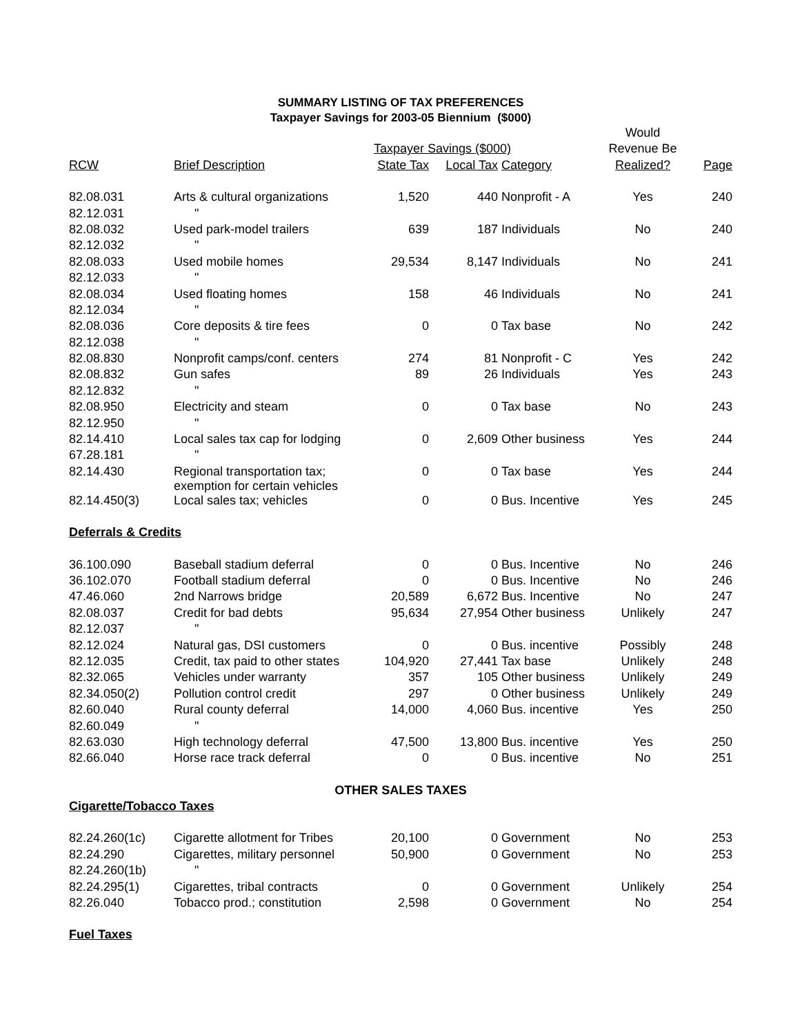SUMMARY LISTING OF TAX PREFERENCES
Taxpayer Savings for 2003-05 Biennium ($000)
| | | | | | Would | |
| --- | --- | --- | --- | --- | --- | --- |
| | | Taxpayer Savings ($000) | | | Revenue Be | |
| RCW | Brief Description | State Tax | Local Tax | Category | Realized? | Page |
| 82.08.031 | Arts & cultural organizations | 1,520 | 440 | Nonprofit - A | Yes | 240 |
| 82.12.031 | " | | | | | |
| 82.08.032 | Used park-model trailers | 639 | 187 | Individuals | No | 240 |
| 82.12.032 | " | | | | | |
| 82.08.033 | Used mobile homes | 29,534 | 8,147 | Individuals | No | 241 |
| 82.12.033 | " | | | | | |
| 82.08.034 | Used floating homes | 158 | 46 | Individuals | No | 241 |
| 82.12.034 | " | | | | | |
| 82.08.036 | Core deposits & tire fees | 0 | 0 | Tax base | No | 242 |
| 82.12.038 | " | | | | | |
| 82.08.830 | Nonprofit camps/conf. centers | 274 | 81 | Nonprofit - C | Yes | 242 |
| 82.08.832 | Gun safes | 89 | 26 | Individuals | Yes | 243 |
| 82.12.832 | " | | | | | |
| 82.08.950 | Electricity and steam | 0 | 0 | Tax base | No | 243 |
| 82.12.950 | " | | | | | |
| 82.14.410 | Local sales tax cap for lodging | 0 | 2,609 | Other business | Yes | 244 |
| 67.28.181 | " | | | | | |
| 82.14.430 | Regional transportation tax; exemption for certain vehicles | 0 | 0 | Tax base | Yes | 244 |
| 82.14.450(3) | Local sales tax; vehicles | 0 | 0 | Bus. Incentive | Yes | 245 |
| Deferrals & Credits | | | | | | |
| 36.100.090 | Baseball stadium deferral | 0 | 0 | Bus. Incentive | No | 246 |
| 36.102.070 | Football stadium deferral | 0 | 0 | Bus. Incentive | No | 246 |
| 47.46.060 | 2nd Narrows bridge | 20,589 | 6,672 | Bus. Incentive | No | 247 |
| 82.08.037 | Credit for bad debts | 95,634 | 27,954 | Other business | Unlikely | 247 |
| 82.12.037 | " | | | | | |
| 82.12.024 | Natural gas, DSI customers | 0 | 0 | Bus. incentive | Possibly | 248 |
| 82.12.035 | Credit, tax paid to other states | 104,920 | 27,441 | Tax base | Unlikely | 248 |
| 82.32.065 | Vehicles under warranty | 357 | 105 | Other business | Unlikely | 249 |
| 82.34.050(2) | Pollution control credit | 297 | 0 | Other business | Unlikely | 249 |
| 82.60.040 | Rural county deferral | 14,000 | 4,060 | Bus. incentive | Yes | 250 |
| 82.60.049 | " | | | | | |
| 82.63.030 | High technology deferral | 47,500 | 13,800 | Bus. incentive | Yes | 250 |
| 82.66.040 | Horse race track deferral | 0 | 0 | Bus. incentive | No | 251 |
| OTHER SALES TAXES | | | | | | |
| Cigarette/Tobacco Taxes | | | | | | |
| 82.24.260(1c) | Cigarette allotment for Tribes | 20,100 | 0 | Government | No | 253 |
| 82.24.290 | Cigarettes, military personnel | 50,900 | 0 | Government | No | 253 |
| 82.24.260(1b) | " | | | | | |
| 82.24.295(1) | Cigarettes, tribal contracts | 0 | 0 | Government | Unlikely | 254 |
| 82.26.040 | Tobacco prod.; constitution | 2,598 | 0 | Government | No | 254 |
| Fuel Taxes | | | | | | |